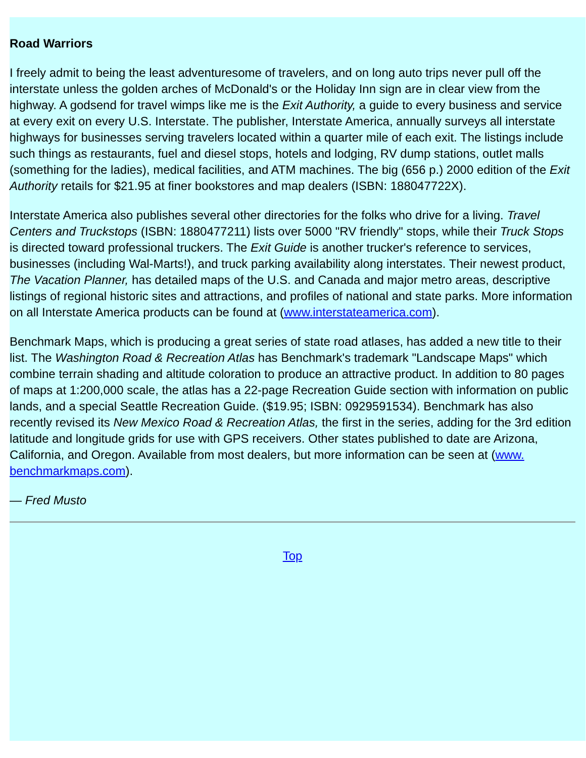Road Warriors
I freely admit to being the least adventuresome of travelers, and on long auto trips never pull off the interstate unless the golden arches of McDonald's or the Holiday Inn sign are in clear view from the highway. A godsend for travel wimps like me is the Exit Authority, a guide to every business and service at every exit on every U.S. Interstate. The publisher, Interstate America, annually surveys all interstate highways for businesses serving travelers located within a quarter mile of each exit. The listings include such things as restaurants, fuel and diesel stops, hotels and lodging, RV dump stations, outlet malls (something for the ladies), medical facilities, and ATM machines. The big (656 p.) 2000 edition of the Exit Authority retails for $21.95 at finer bookstores and map dealers (ISBN: 188047722X).
Interstate America also publishes several other directories for the folks who drive for a living. Travel Centers and Truckstops (ISBN: 1880477211) lists over 5000 "RV friendly" stops, while their Truck Stops is directed toward professional truckers. The Exit Guide is another trucker's reference to services, businesses (including Wal-Marts!), and truck parking availability along interstates. Their newest product, The Vacation Planner, has detailed maps of the U.S. and Canada and major metro areas, descriptive listings of regional historic sites and attractions, and profiles of national and state parks. More information on all Interstate America products can be found at (www.interstateamerica.com).
Benchmark Maps, which is producing a great series of state road atlases, has added a new title to their list. The Washington Road & Recreation Atlas has Benchmark's trademark "Landscape Maps" which combine terrain shading and altitude coloration to produce an attractive product. In addition to 80 pages of maps at 1:200,000 scale, the atlas has a 22-page Recreation Guide section with information on public lands, and a special Seattle Recreation Guide. ($19.95; ISBN: 0929591534). Benchmark has also recently revised its New Mexico Road & Recreation Atlas, the first in the series, adding for the 3rd edition latitude and longitude grids for use with GPS receivers. Other states published to date are Arizona, California, and Oregon. Available from most dealers, but more information can be seen at (www. benchmarkmaps.com).
— Fred Musto
Top